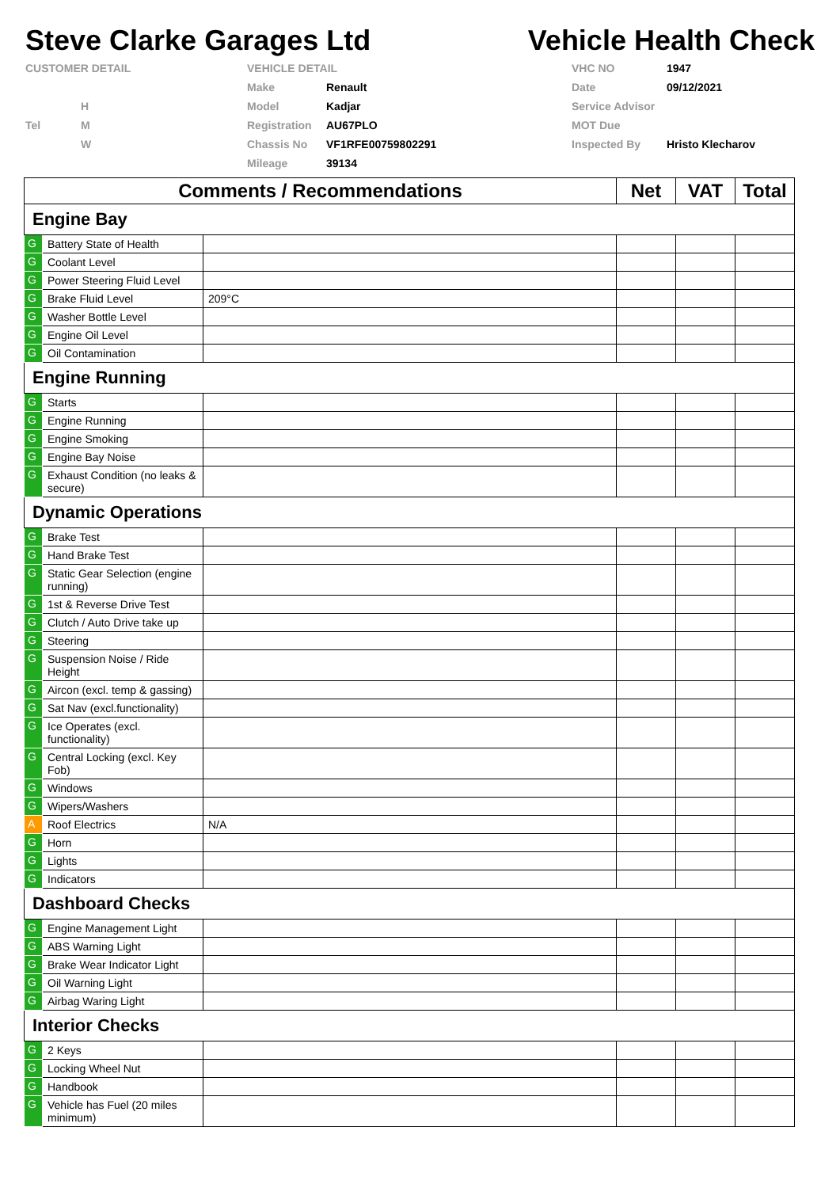Steve Clarke Garages Ltd Vehicle Health Check
CUSTOMER DETAIL
VEHICLE DETAIL
VHC NO
1947
Make
Renault
Date
09/12/2021
H
Model
Kadjar
Service Advisor
Tel
M
Registration
AU67PLO
MOT Due
W
Chassis No
VF1RFE00759802291
Inspected By
Hristo Klecharov
Mileage
39134
| Comments / Recommendations | | | Net | VAT | Total |
| --- | --- | --- | --- | --- | --- |
| Engine Bay | | | | | |
| G | Battery State of Health | | | | |
| G | Coolant Level | | | | |
| G | Power Steering Fluid Level | | | | |
| G | Brake Fluid Level | 209°C | | | |
| G | Washer Bottle Level | | | | |
| G | Engine Oil Level | | | | |
| G | Oil Contamination | | | | |
| Engine Running | | | | | |
| G | Starts | | | | |
| G | Engine Running | | | | |
| G | Engine Smoking | | | | |
| G | Engine Bay Noise | | | | |
| G | Exhaust Condition (no leaks & secure) | | | | |
| Dynamic Operations | | | | | |
| G | Brake Test | | | | |
| G | Hand Brake Test | | | | |
| G | Static Gear Selection (engine running) | | | | |
| G | 1st & Reverse Drive Test | | | | |
| G | Clutch / Auto Drive take up | | | | |
| G | Steering | | | | |
| G | Suspension Noise / Ride Height | | | | |
| G | Aircon (excl. temp & gassing) | | | | |
| G | Sat Nav (excl.functionality) | | | | |
| G | Ice Operates (excl. functionality) | | | | |
| G | Central Locking (excl. Key Fob) | | | | |
| G | Windows | | | | |
| G | Wipers/Washers | | | | |
| A | Roof Electrics | N/A | | | |
| G | Horn | | | | |
| G | Lights | | | | |
| G | Indicators | | | | |
| Dashboard Checks | | | | | |
| G | Engine Management Light | | | | |
| G | ABS Warning Light | | | | |
| G | Brake Wear Indicator Light | | | | |
| G | Oil Warning Light | | | | |
| G | Airbag Waring Light | | | | |
| Interior Checks | | | | | |
| G | 2 Keys | | | | |
| G | Locking Wheel Nut | | | | |
| G | Handbook | | | | |
| G | Vehicle has Fuel (20 miles minimum) | | | | |